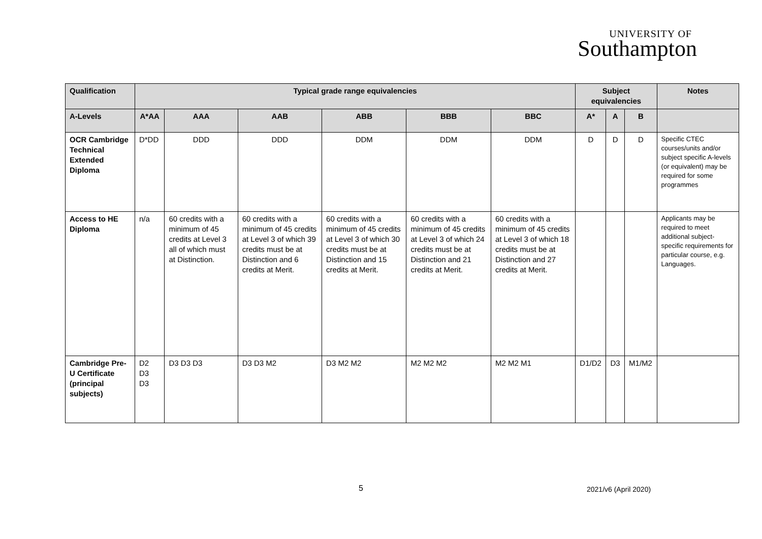UNIVERSITY OF
Southampton
| Qualification | Typical grade range equivalencies | | | | | | Subject equivalencies | | | Notes |
| --- | --- | --- | --- | --- | --- | --- | --- | --- | --- | --- |
| A-Levels | A*AA | AAA | AAB | ABB | BBB | BBC | A* | A | B | |
| OCR Cambridge Technical Extended Diploma | D*DD | DDD | DDD | DDM | DDM | DDM | D | D | D | Specific CTEC courses/units and/or subject specific A-levels (or equivalent) may be required for some programmes |
| Access to HE Diploma | n/a | 60 credits with a minimum of 45 credits at Level 3 all of which must at Distinction. | 60 credits with a minimum of 45 credits at Level 3 of which 39 credits must be at Distinction and 6 credits at Merit. | 60 credits with a minimum of 45 credits at Level 3 of which 30 credits must be at Distinction and 15 credits at Merit. | 60 credits with a minimum of 45 credits at Level 3 of which 24 credits must be at Distinction and 21 credits at Merit. | 60 credits with a minimum of 45 credits at Level 3 of which 18 credits must be at Distinction and 27 credits at Merit. | | | | Applicants may be required to meet additional subject-specific requirements for particular course, e.g. Languages. |
| Cambridge Pre-U Certificate (principal subjects) | D2 D3 D3 | D3 D3 D3 | D3 D3 M2 | D3 M2 M2 | M2 M2 M2 | M2 M2 M1 | D1/D2 | D3 | M1/M2 | |
5 2021/v6 (April 2020)